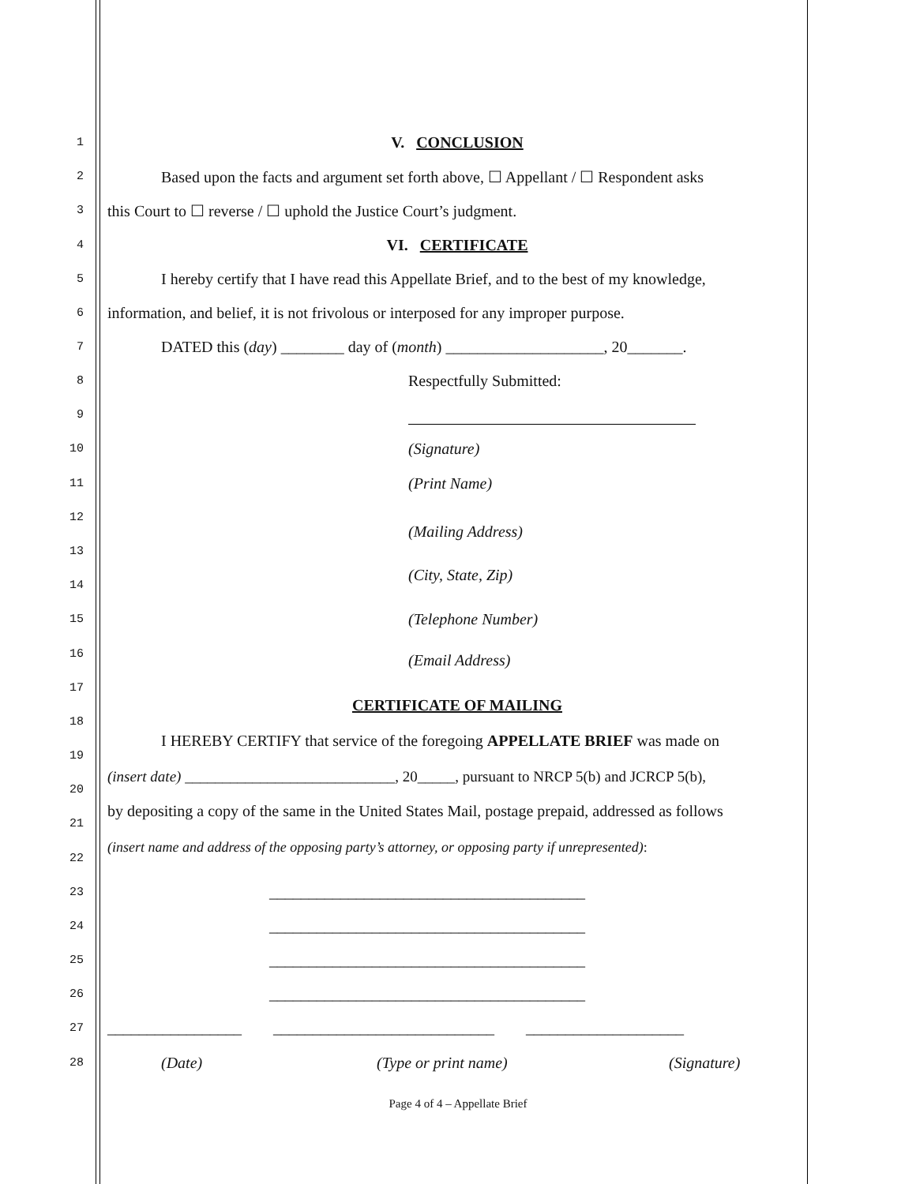1 V. CONCLUSION
2 Based upon the facts and argument set forth above, ☐ Appellant / ☐ Respondent asks
3 this Court to ☐ reverse / ☐ uphold the Justice Court’s judgment.
4 VI. CERTIFICATE
5 I hereby certify that I have read this Appellate Brief, and to the best of my knowledge,
6 information, and belief, it is not frivolous or interposed for any improper purpose.
7 DATED this (day) ________ day of (month) ____________________, 20_______.
8 Respectfully Submitted:
9
10 (Signature)
11 (Print Name)
12
(Mailing Address)
13
(City, State, Zip)
14
15 (Telephone Number)
16 (Email Address)
17
CERTIFICATE OF MAILING
18
I HEREBY CERTIFY that service of the foregoing APPELLATE BRIEF was made on
19
(insert date) ____________________________, 20_____, pursuant to NRCP 5(b) and JCRCP 5(b),
20
by depositing a copy of the same in the United States Mail, postage prepaid, addressed as follows
21
(insert name and address of the opposing party’s attorney, or opposing party if unrepresented):
22
23 ________________________________________
24 ________________________________________
25 ________________________________________
26 ________________________________________
27 _________________ ____________________________ ____________________
28 (Date) (Type or print name) (Signature)
Page 4 of 4 – Appellate Brief